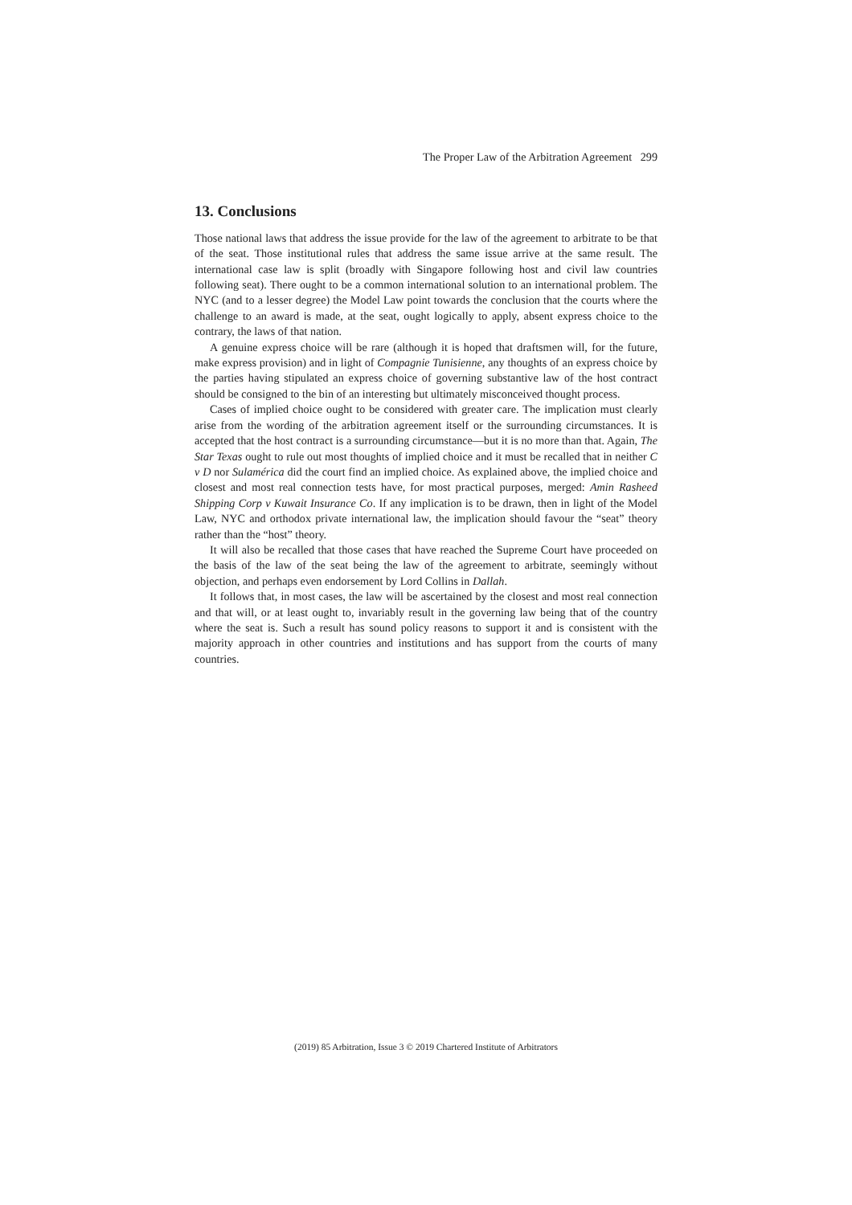The Proper Law of the Arbitration Agreement 299
13. Conclusions
Those national laws that address the issue provide for the law of the agreement to arbitrate to be that of the seat. Those institutional rules that address the same issue arrive at the same result. The international case law is split (broadly with Singapore following host and civil law countries following seat). There ought to be a common international solution to an international problem. The NYC (and to a lesser degree) the Model Law point towards the conclusion that the courts where the challenge to an award is made, at the seat, ought logically to apply, absent express choice to the contrary, the laws of that nation.
A genuine express choice will be rare (although it is hoped that draftsmen will, for the future, make express provision) and in light of Compagnie Tunisienne, any thoughts of an express choice by the parties having stipulated an express choice of governing substantive law of the host contract should be consigned to the bin of an interesting but ultimately misconceived thought process.
Cases of implied choice ought to be considered with greater care. The implication must clearly arise from the wording of the arbitration agreement itself or the surrounding circumstances. It is accepted that the host contract is a surrounding circumstance—but it is no more than that. Again, The Star Texas ought to rule out most thoughts of implied choice and it must be recalled that in neither C v D nor Sulamérica did the court find an implied choice. As explained above, the implied choice and closest and most real connection tests have, for most practical purposes, merged: Amin Rasheed Shipping Corp v Kuwait Insurance Co. If any implication is to be drawn, then in light of the Model Law, NYC and orthodox private international law, the implication should favour the “seat” theory rather than the “host” theory.
It will also be recalled that those cases that have reached the Supreme Court have proceeded on the basis of the law of the seat being the law of the agreement to arbitrate, seemingly without objection, and perhaps even endorsement by Lord Collins in Dallah.
It follows that, in most cases, the law will be ascertained by the closest and most real connection and that will, or at least ought to, invariably result in the governing law being that of the country where the seat is. Such a result has sound policy reasons to support it and is consistent with the majority approach in other countries and institutions and has support from the courts of many countries.
(2019) 85 Arbitration, Issue 3 © 2019 Chartered Institute of Arbitrators